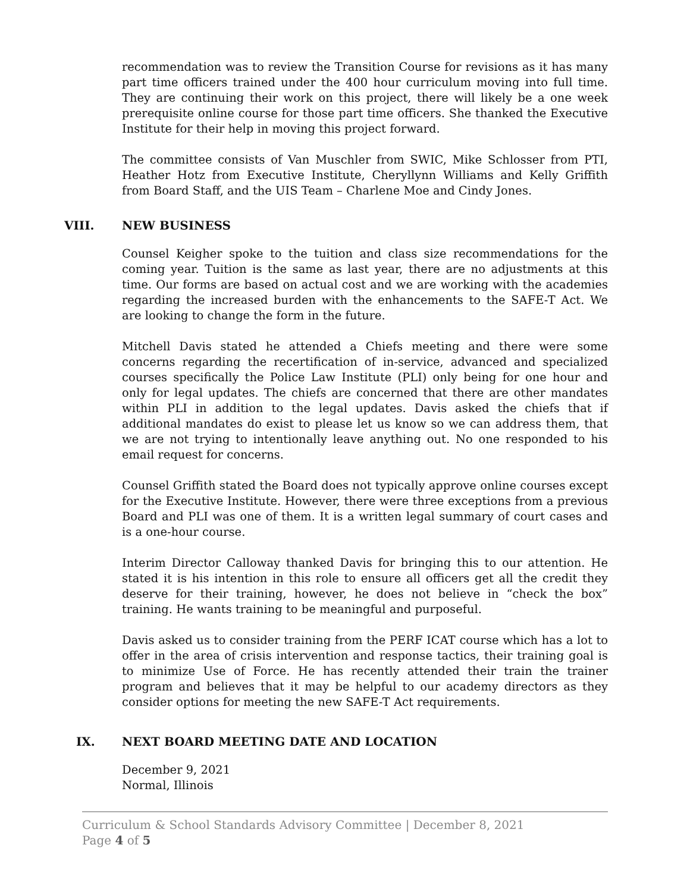recommendation was to review the Transition Course for revisions as it has many part time officers trained under the 400 hour curriculum moving into full time. They are continuing their work on this project, there will likely be a one week prerequisite online course for those part time officers. She thanked the Executive Institute for their help in moving this project forward.
The committee consists of Van Muschler from SWIC, Mike Schlosser from PTI, Heather Hotz from Executive Institute, Cheryllynn Williams and Kelly Griffith from Board Staff, and the UIS Team – Charlene Moe and Cindy Jones.
VIII. NEW BUSINESS
Counsel Keigher spoke to the tuition and class size recommendations for the coming year. Tuition is the same as last year, there are no adjustments at this time. Our forms are based on actual cost and we are working with the academies regarding the increased burden with the enhancements to the SAFE-T Act. We are looking to change the form in the future.
Mitchell Davis stated he attended a Chiefs meeting and there were some concerns regarding the recertification of in-service, advanced and specialized courses specifically the Police Law Institute (PLI) only being for one hour and only for legal updates. The chiefs are concerned that there are other mandates within PLI in addition to the legal updates. Davis asked the chiefs that if additional mandates do exist to please let us know so we can address them, that we are not trying to intentionally leave anything out. No one responded to his email request for concerns.
Counsel Griffith stated the Board does not typically approve online courses except for the Executive Institute. However, there were three exceptions from a previous Board and PLI was one of them. It is a written legal summary of court cases and is a one-hour course.
Interim Director Calloway thanked Davis for bringing this to our attention. He stated it is his intention in this role to ensure all officers get all the credit they deserve for their training, however, he does not believe in “check the box” training. He wants training to be meaningful and purposeful.
Davis asked us to consider training from the PERF ICAT course which has a lot to offer in the area of crisis intervention and response tactics, their training goal is to minimize Use of Force. He has recently attended their train the trainer program and believes that it may be helpful to our academy directors as they consider options for meeting the new SAFE-T Act requirements.
IX. NEXT BOARD MEETING DATE AND LOCATION
December 9, 2021
Normal, Illinois
Curriculum & School Standards Advisory Committee | December 8, 2021
Page 4 of 5